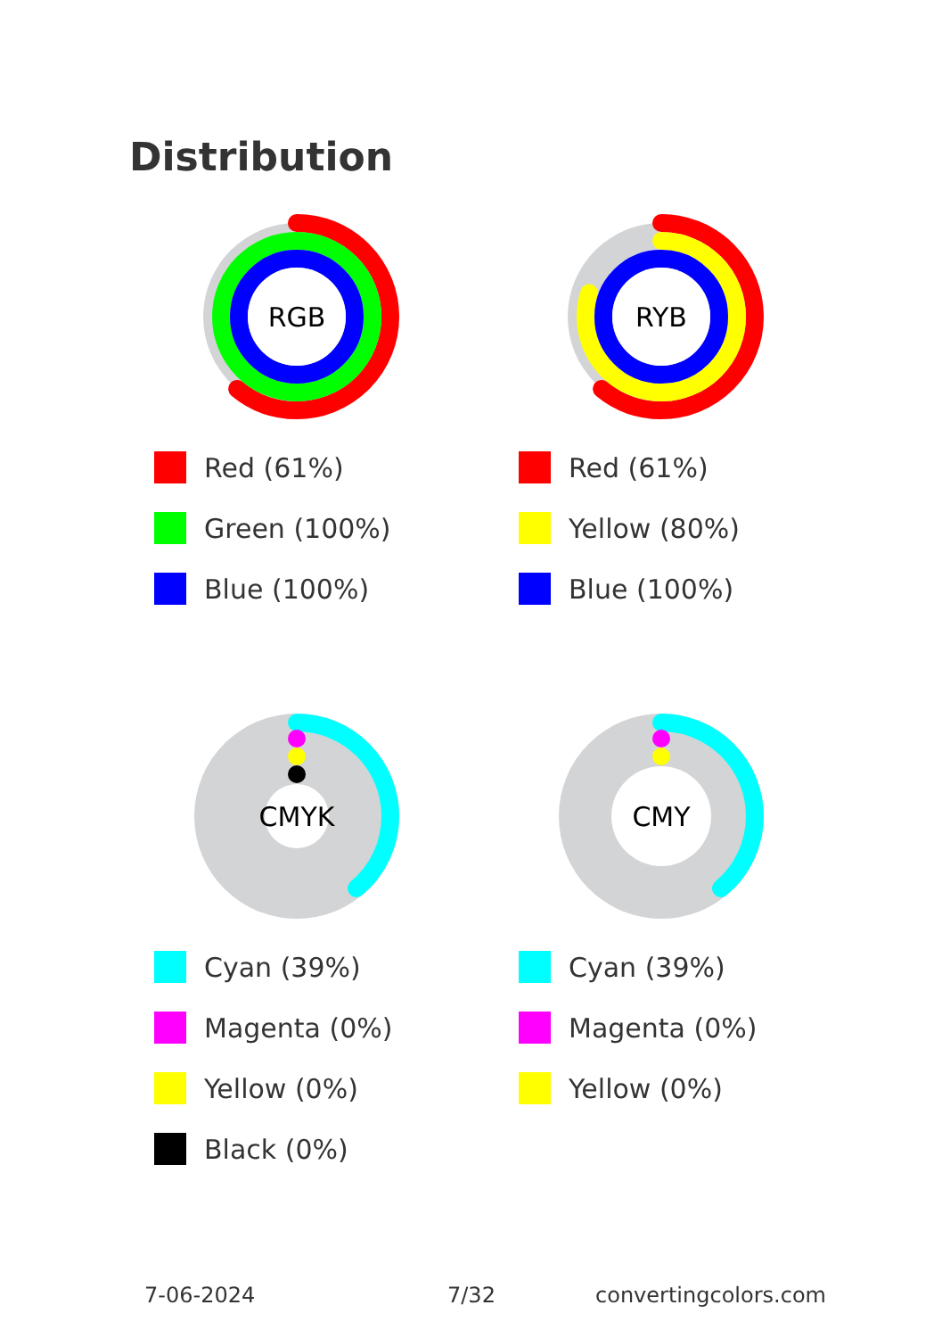Distribution
RGB
Red (61%)
Green (100%)
Blue (100%)
RYB
Red (61%)
Yellow (80%)
Blue (100%)
CMYK
Cyan (39%)
Magenta (0%)
Yellow (0%)
Black (0%)
CMY
Cyan (39%)
Magenta (0%)
Yellow (0%)
7-06-2024 7/32 convertingcolors.com